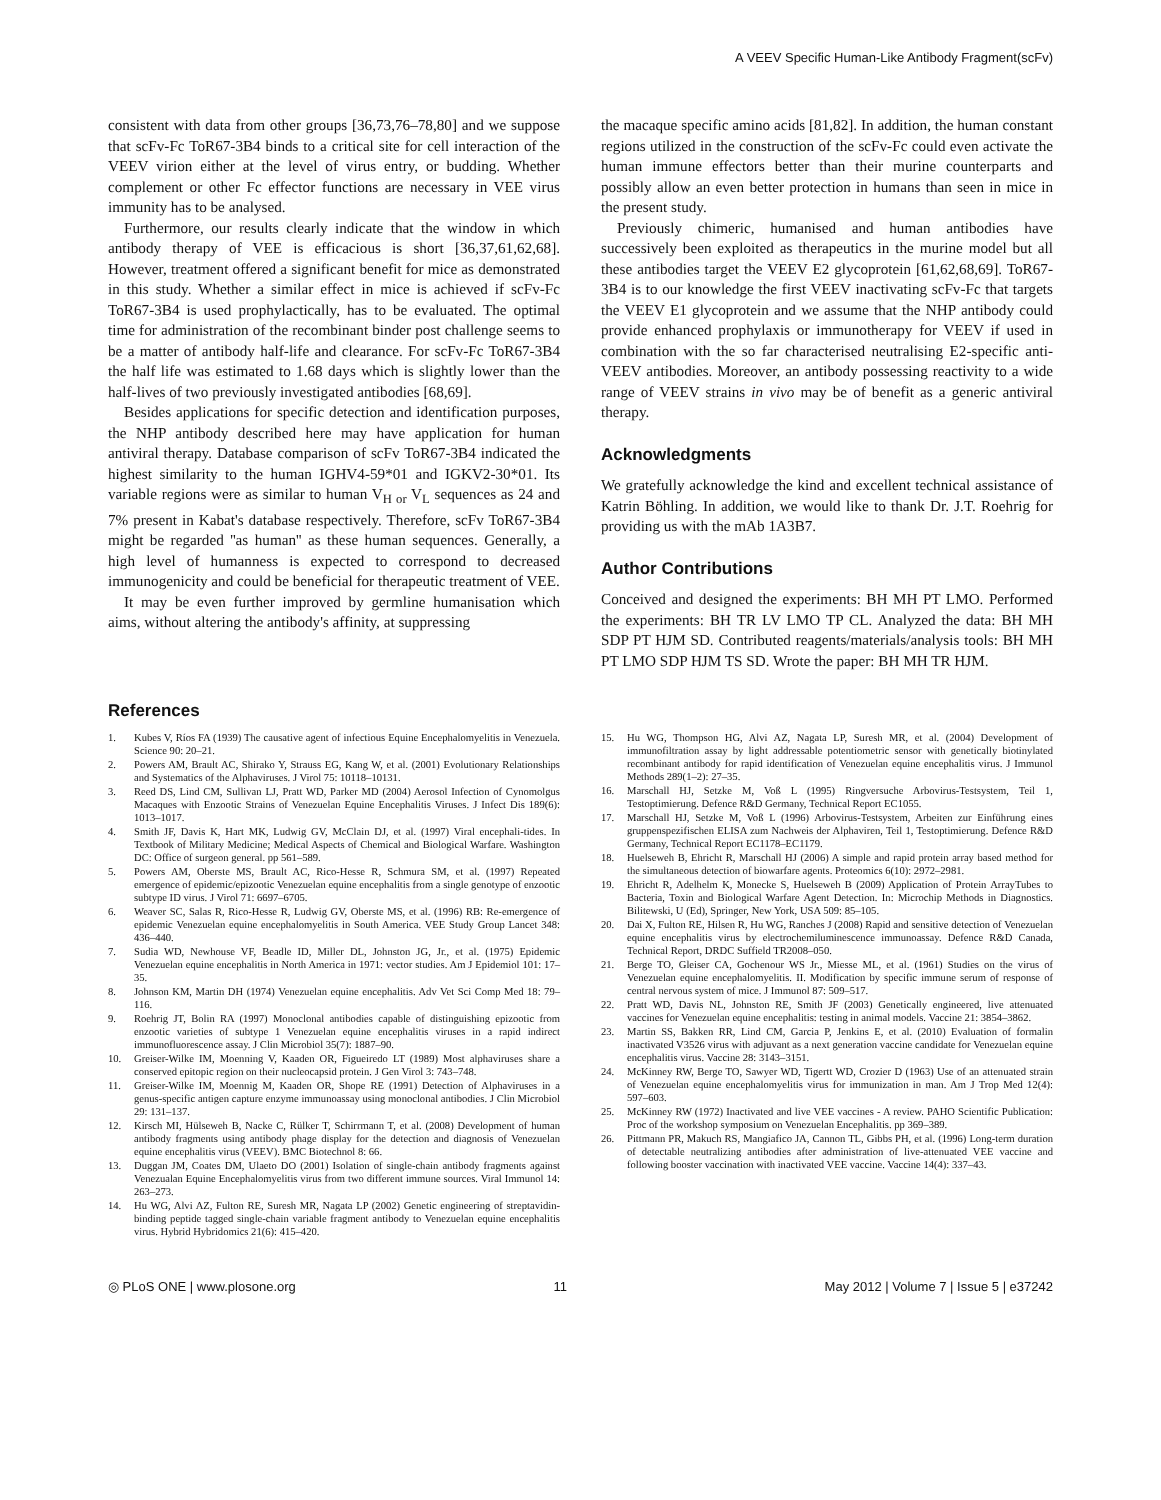A VEEV Specific Human-Like Antibody Fragment(scFv)
consistent with data from other groups [36,73,76–78,80] and we suppose that scFv-Fc ToR67-3B4 binds to a critical site for cell interaction of the VEEV virion either at the level of virus entry, or budding. Whether complement or other Fc effector functions are necessary in VEE virus immunity has to be analysed.
Furthermore, our results clearly indicate that the window in which antibody therapy of VEE is efficacious is short [36,37,61,62,68]. However, treatment offered a significant benefit for mice as demonstrated in this study. Whether a similar effect in mice is achieved if scFv-Fc ToR67-3B4 is used prophylactically, has to be evaluated. The optimal time for administration of the recombinant binder post challenge seems to be a matter of antibody half-life and clearance. For scFv-Fc ToR67-3B4 the half life was estimated to 1.68 days which is slightly lower than the half-lives of two previously investigated antibodies [68,69].
Besides applications for specific detection and identification purposes, the NHP antibody described here may have application for human antiviral therapy. Database comparison of scFv ToR67-3B4 indicated the highest similarity to the human IGHV4-59*01 and IGKV2-30*01. Its variable regions were as similar to human V<sub>H or</sub> V<sub>L</sub> sequences as 24 and 7% present in Kabat's database respectively. Therefore, scFv ToR67-3B4 might be regarded ''as human'' as these human sequences. Generally, a high level of humanness is expected to correspond to decreased immunogenicity and could be beneficial for therapeutic treatment of VEE.
It may be even further improved by germline humanisation which aims, without altering the antibody's affinity, at suppressing
the macaque specific amino acids [81,82]. In addition, the human constant regions utilized in the construction of the scFv-Fc could even activate the human immune effectors better than their murine counterparts and possibly allow an even better protection in humans than seen in mice in the present study.
Previously chimeric, humanised and human antibodies have successively been exploited as therapeutics in the murine model but all these antibodies target the VEEV E2 glycoprotein [61,62,68,69]. ToR67-3B4 is to our knowledge the first VEEV inactivating scFv-Fc that targets the VEEV E1 glycoprotein and we assume that the NHP antibody could provide enhanced prophylaxis or immunotherapy for VEEV if used in combination with the so far characterised neutralising E2-specific anti-VEEV antibodies. Moreover, an antibody possessing reactivity to a wide range of VEEV strains in vivo may be of benefit as a generic antiviral therapy.
Acknowledgments
We gratefully acknowledge the kind and excellent technical assistance of Katrin Böhling. In addition, we would like to thank Dr. J.T. Roehrig for providing us with the mAb 1A3B7.
Author Contributions
Conceived and designed the experiments: BH MH PT LMO. Performed the experiments: BH TR LV LMO TP CL. Analyzed the data: BH MH SDP PT HJM SD. Contributed reagents/materials/analysis tools: BH MH PT LMO SDP HJM TS SD. Wrote the paper: BH MH TR HJM.
References
1. Kubes V, Ríos FA (1939) The causative agent of infectious Equine Encephalomyelitis in Venezuela. Science 90: 20–21.
2. Powers AM, Brault AC, Shirako Y, Strauss EG, Kang W, et al. (2001) Evolutionary Relationships and Systematics of the Alphaviruses. J Virol 75: 10118–10131.
3. Reed DS, Lind CM, Sullivan LJ, Pratt WD, Parker MD (2004) Aerosol Infection of Cynomolgus Macaques with Enzootic Strains of Venezuelan Equine Encephalitis Viruses. J Infect Dis 189(6): 1013–1017.
4. Smith JF, Davis K, Hart MK, Ludwig GV, McClain DJ, et al. (1997) Viral encephali-tides. In Textbook of Military Medicine; Medical Aspects of Chemical and Biological Warfare. Washington DC: Office of surgeon general. pp 561–589.
5. Powers AM, Oberste MS, Brault AC, Rico-Hesse R, Schmura SM, et al. (1997) Repeated emergence of epidemic/epizootic Venezuelan equine encephalitis from a single genotype of enzootic subtype ID virus. J Virol 71: 6697–6705.
6. Weaver SC, Salas R, Rico-Hesse R, Ludwig GV, Oberste MS, et al. (1996) RB: Re-emergence of epidemic Venezuelan equine encephalomyelitis in South America. VEE Study Group Lancet 348: 436–440.
7. Sudia WD, Newhouse VF, Beadle ID, Miller DL, Johnston JG, Jr., et al. (1975) Epidemic Venezuelan equine encephalitis in North America in 1971: vector studies. Am J Epidemiol 101: 17–35.
8. Johnson KM, Martin DH (1974) Venezuelan equine encephalitis. Adv Vet Sci Comp Med 18: 79–116.
9. Roehrig JT, Bolin RA (1997) Monoclonal antibodies capable of distinguishing epizootic from enzootic varieties of subtype 1 Venezuelan equine encephalitis viruses in a rapid indirect immunofluorescence assay. J Clin Microbiol 35(7): 1887–90.
10. Greiser-Wilke IM, Moenning V, Kaaden OR, Figueiredo LT (1989) Most alphaviruses share a conserved epitopic region on their nucleocapsid protein. J Gen Virol 3: 743–748.
11. Greiser-Wilke IM, Moennig M, Kaaden OR, Shope RE (1991) Detection of Alphaviruses in a genus-specific antigen capture enzyme immunoassay using monoclonal antibodies. J Clin Microbiol 29: 131–137.
12. Kirsch MI, Hülseweh B, Nacke C, Rülker T, Schirrmann T, et al. (2008) Development of human antibody fragments using antibody phage display for the detection and diagnosis of Venezuelan equine encephalitis virus (VEEV). BMC Biotechnol 8: 66.
13. Duggan JM, Coates DM, Ulaeto DO (2001) Isolation of single-chain antibody fragments against Venezualan Equine Encephalomyelitis virus from two different immune sources. Viral Immunol 14: 263–273.
14. Hu WG, Alvi AZ, Fulton RE, Suresh MR, Nagata LP (2002) Genetic engineering of streptavidin-binding peptide tagged single-chain variable fragment antibody to Venezuelan equine encephalitis virus. Hybrid Hybridomics 21(6): 415–420.
15. Hu WG, Thompson HG, Alvi AZ, Nagata LP, Suresh MR, et al. (2004) Development of immunofiltration assay by light addressable potentiometric sensor with genetically biotinylated recombinant antibody for rapid identification of Venezuelan equine encephalitis virus. J Immunol Methods 289(1–2): 27–35.
16. Marschall HJ, Setzke M, Voß L (1995) Ringversuche Arbovirus-Testsystem, Teil 1, Testoptimierung. Defence R&D Germany, Technical Report EC1055.
17. Marschall HJ, Setzke M, Voß L (1996) Arbovirus-Testsystem, Arbeiten zur Einführung eines gruppenspezifischen ELISA zum Nachweis der Alphaviren, Teil 1, Testoptimierung. Defence R&D Germany, Technical Report EC1178–EC1179.
18. Huelseweh B, Ehricht R, Marschall HJ (2006) A simple and rapid protein array based method for the simultaneous detection of biowarfare agents. Proteomics 6(10): 2972–2981.
19. Ehricht R, Adelhelm K, Monecke S, Huelseweh B (2009) Application of Protein ArrayTubes to Bacteria, Toxin and Biological Warfare Agent Detection. In: Microchip Methods in Diagnostics. Bilitewski, U (Ed), Springer, New York, USA 509: 85–105.
20. Dai X, Fulton RE, Hilsen R, Hu WG, Ranches J (2008) Rapid and sensitive detection of Venezuelan equine encephalitis virus by electrochemiluminescence immunoassay. Defence R&D Canada, Technical Report, DRDC Suffield TR2008–050.
21. Berge TO, Gleiser CA, Gochenour WS Jr., Miesse ML, et al. (1961) Studies on the virus of Venezuelan equine encephalomyelitis. II. Modification by specific immune serum of response of central nervous system of mice. J Immunol 87: 509–517.
22. Pratt WD, Davis NL, Johnston RE, Smith JF (2003) Genetically engineered, live attenuated vaccines for Venezuelan equine encephalitis: testing in animal models. Vaccine 21: 3854–3862.
23. Martin SS, Bakken RR, Lind CM, Garcia P, Jenkins E, et al. (2010) Evaluation of formalin inactivated V3526 virus with adjuvant as a next generation vaccine candidate for Venezuelan equine encephalitis virus. Vaccine 28: 3143–3151.
24. McKinney RW, Berge TO, Sawyer WD, Tigertt WD, Crozier D (1963) Use of an attenuated strain of Venezuelan equine encephalomyelitis virus for immunization in man. Am J Trop Med 12(4): 597–603.
25. McKinney RW (1972) Inactivated and live VEE vaccines - A review. PAHO Scientific Publication: Proc of the workshop symposium on Venezuelan Encephalitis. pp 369–389.
26. Pittmann PR, Makuch RS, Mangiafico JA, Cannon TL, Gibbs PH, et al. (1996) Long-term duration of detectable neutralizing antibodies after administration of live-attenuated VEE vaccine and following booster vaccination with inactivated VEE vaccine. Vaccine 14(4): 337–43.
◎ PLoS ONE | www.plosone.org 11 May 2012 | Volume 7 | Issue 5 | e37242